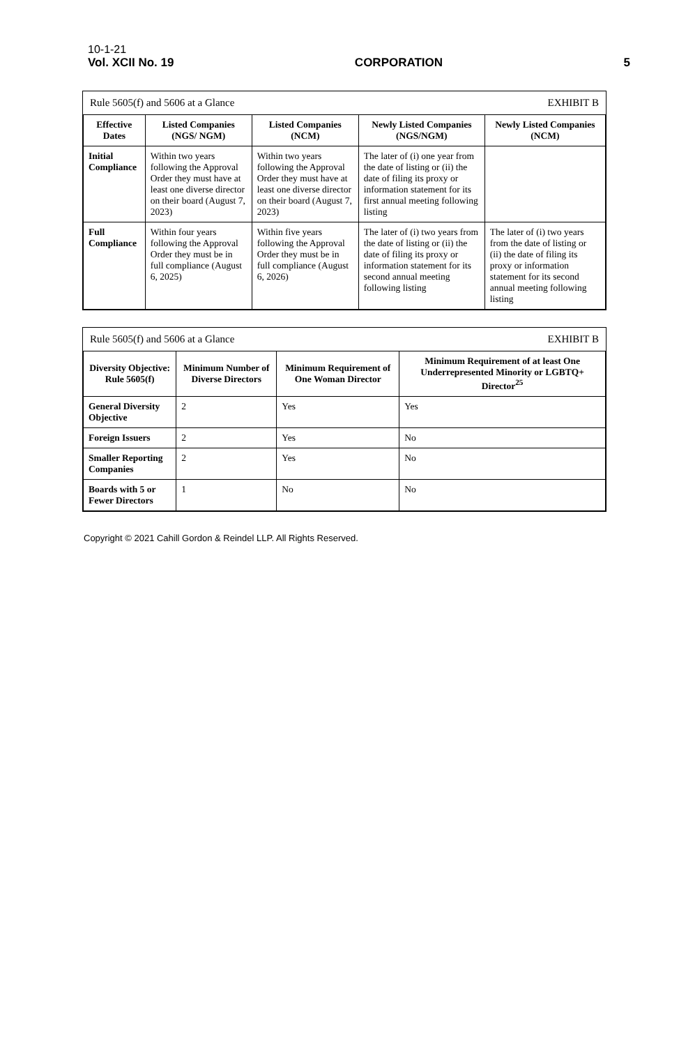10-1-21
Vol. XCII No. 19
CORPORATION
5
Rule 5605(f) and 5606 at a Glance EXHIBIT B
| Effective Dates | Listed Companies (NGS/ NGM) | Listed Companies (NCM) | Newly Listed Companies (NGS/NGM) | Newly Listed Companies (NCM) |
| --- | --- | --- | --- | --- |
| Initial Compliance | Within two years following the Approval Order they must have at least one diverse director on their board (August 7, 2023) | Within two years following the Approval Order they must have at least one diverse director on their board (August 7, 2023) | The later of (i) one year from the date of listing or (ii) the date of filing its proxy or information statement for its first annual meeting following listing | |
| Full Compliance | Within four years following the Approval Order they must be in full compliance (August 6, 2025) | Within five years following the Approval Order they must be in full compliance (August 6, 2026) | The later of (i) two years from the date of listing or (ii) the date of filing its proxy or information statement for its second annual meeting following listing | The later of (i) two years from the date of listing or (ii) the date of filing its proxy or information statement for its second annual meeting following listing |
Rule 5605(f) and 5606 at a Glance EXHIBIT B
| Diversity Objective: Rule 5605(f) | Minimum Number of Diverse Directors | Minimum Requirement of One Woman Director | Minimum Requirement of at least One Underrepresented Minority or LGBTQ+ Director<sup>25</sup> |
| --- | --- | --- | --- |
| General Diversity Objective | 2 | Yes | Yes |
| Foreign Issuers | 2 | Yes | No |
| Smaller Reporting Companies | 2 | Yes | No |
| Boards with 5 or Fewer Directors | 1 | No | No |
Copyright © 2021 Cahill Gordon & Reindel LLP. All Rights Reserved.